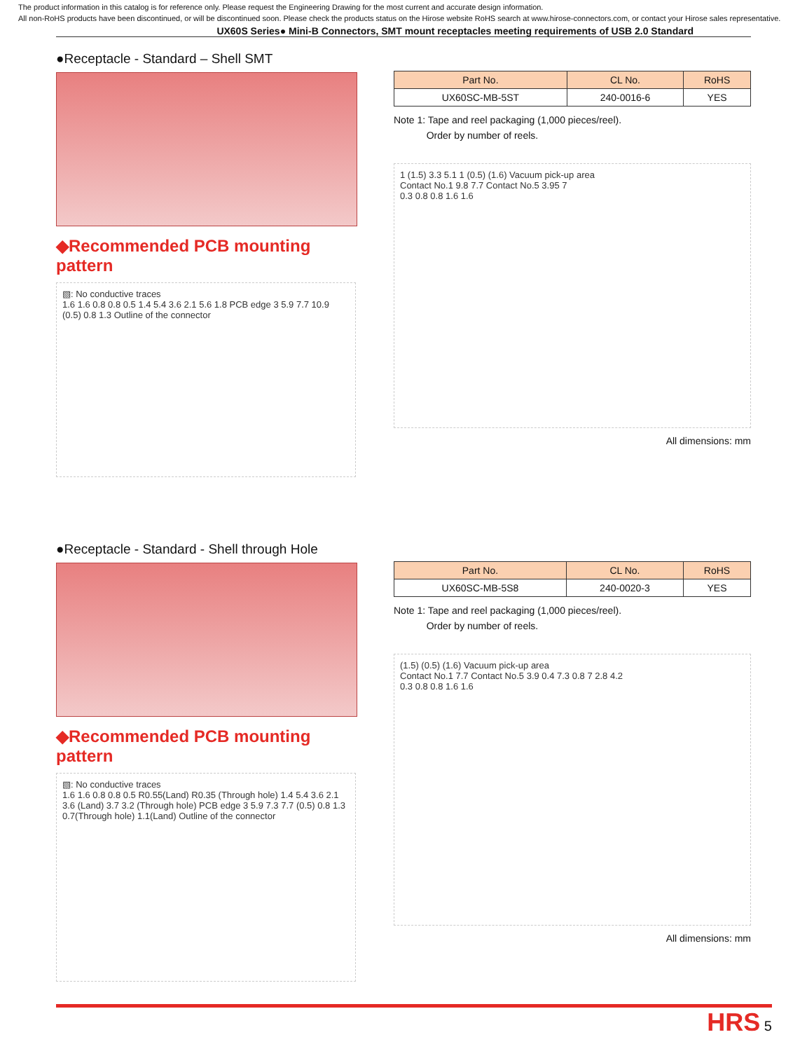The product information in this catalog is for reference only. Please request the Engineering Drawing for the most current and accurate design information.
All non-RoHS products have been discontinued, or will be discontinued soon. Please check the products status on the Hirose website RoHS search at www.hirose-connectors.com, or contact your Hirose sales representative.
UX60S Series● Mini-B Connectors, SMT mount receptacles meeting requirements of USB 2.0 Standard
●Receptacle - Standard – Shell SMT
| Part No. | CL No. | RoHS |
| --- | --- | --- |
| UX60SC-MB-5ST | 240-0016-6 | YES |
Note 1: Tape and reel packaging (1,000 pieces/reel).
Order by number of reels.
◆Recommended PCB mounting pattern
▧: No conductive traces
1.6 1.6 0.8 0.8 0.5 1.4 5.4 3.6 2.1 5.6 1.8 PCB edge 3 5.9 7.7 10.9 (0.5) 0.8 1.3 Outline of the connector
1 (1.5) 3.3 5.1 1 (0.5) (1.6) Vacuum pick-up area
Contact No.1 9.8 7.7 Contact No.5 3.95 7
0.3 0.8 0.8 1.6 1.6
All dimensions: mm
●Receptacle - Standard - Shell through Hole
| Part No. | CL No. | RoHS |
| --- | --- | --- |
| UX60SC-MB-5S8 | 240-0020-3 | YES |
Note 1: Tape and reel packaging (1,000 pieces/reel).
Order by number of reels.
◆Recommended PCB mounting pattern
▧: No conductive traces
1.6 1.6 0.8 0.8 0.5 R0.55(Land) R0.35 (Through hole) 1.4 5.4 3.6 2.1 3.6 (Land) 3.7 3.2 (Through hole) PCB edge 3 5.9 7.3 7.7 (0.5) 0.8 1.3 0.7(Through hole) 1.1(Land) Outline of the connector
(1.5) (0.5) (1.6) Vacuum pick-up area
Contact No.1 7.7 Contact No.5 3.9 0.4 7.3 0.8 7 2.8 4.2
0.3 0.8 0.8 1.6 1.6
All dimensions: mm
HRS 5